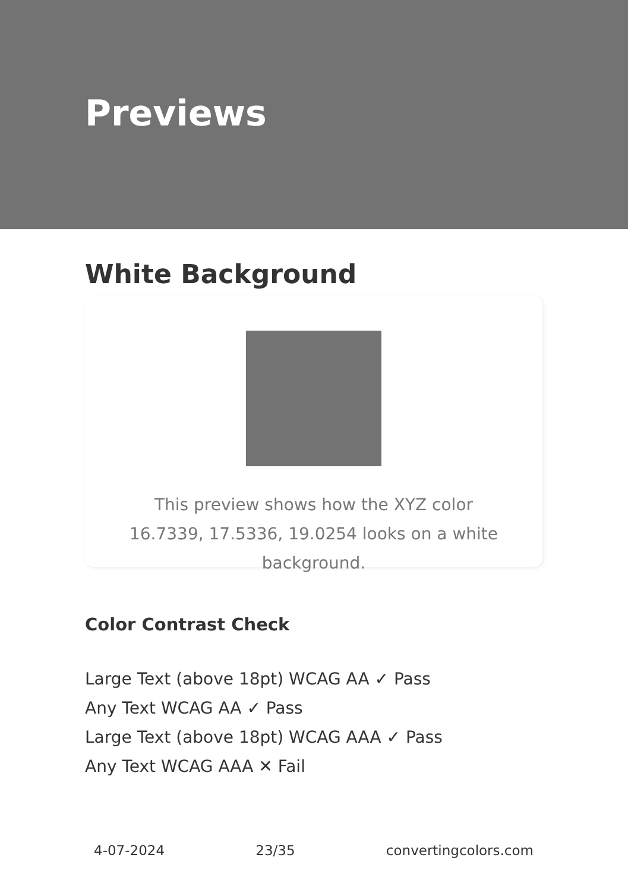Previews
White Background
This preview shows how the XYZ color 16.7339, 17.5336, 19.0254 looks on a white background.
Color Contrast Check
Large Text (above 18pt) WCAG AA ✓ Pass
Any Text WCAG AA ✓ Pass
Large Text (above 18pt) WCAG AAA ✓ Pass
Any Text WCAG AAA ✕ Fail
4-07-2024 23/35 convertingcolors.com